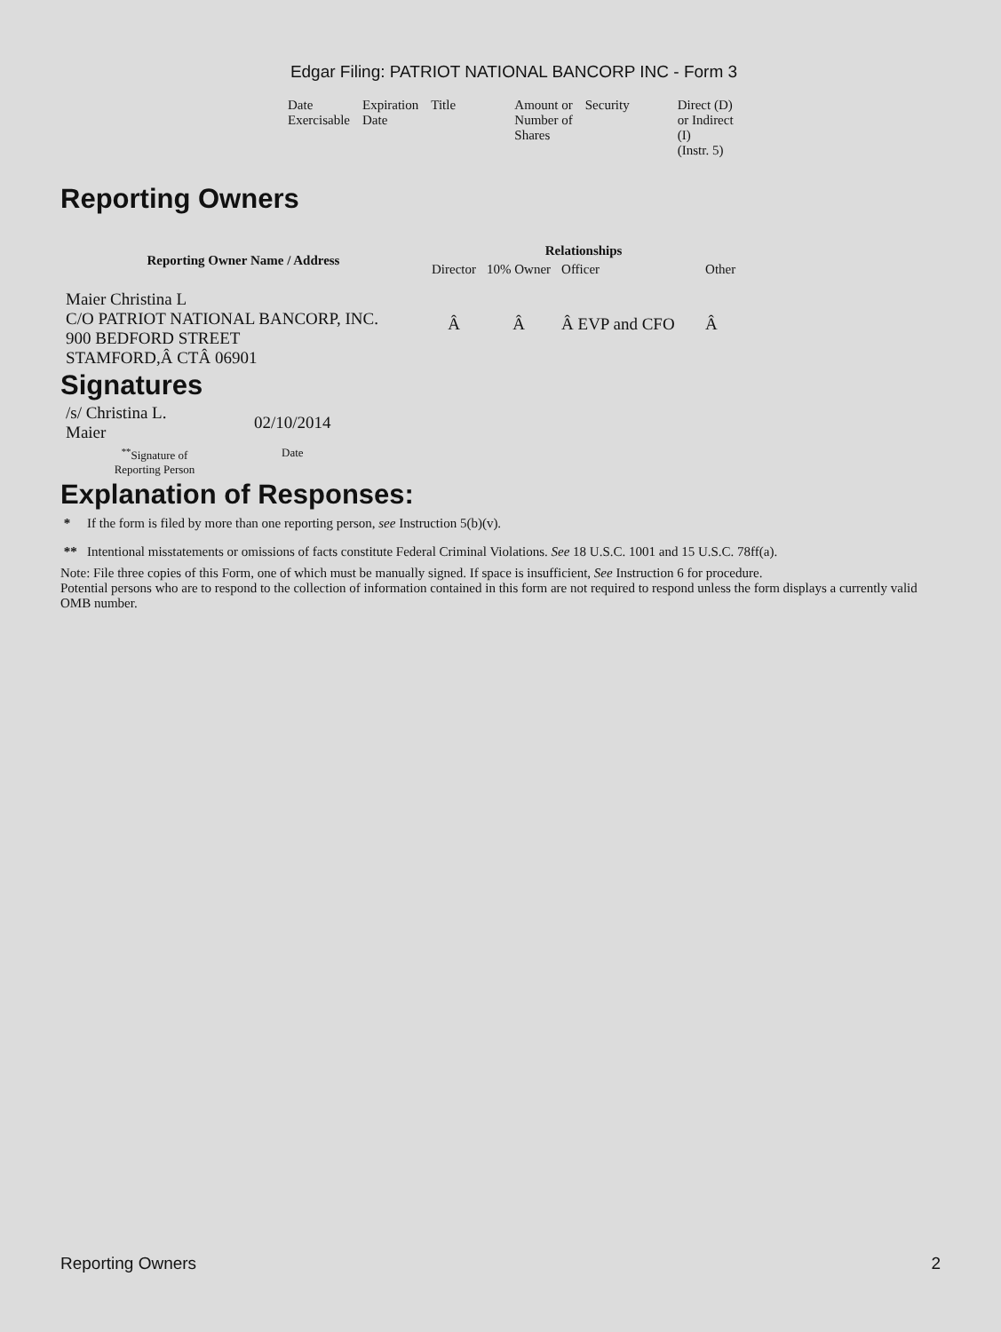Edgar Filing: PATRIOT NATIONAL BANCORP INC - Form 3
| Date Exercisable | Expiration Date | Title | Amount or Number of Shares | Security | Direct (D) or Indirect (I) (Instr. 5) |
Reporting Owners
| Reporting Owner Name / Address | Relationships | | | |
| --- | --- | --- | --- | --- |
| | Director | 10% Owner | Officer | Other |
| Maier Christina L C/O PATRIOT NATIONAL BANCORP, INC. 900 BEDFORD STREET STAMFORD,Â CTÂ 06901 | Â | Â | Â EVP and CFO | Â |
Signatures
| /s/ Christina L. Maier | 02/10/2014 |
| <sup>**</sup> Signature of Reporting Person | Date |
Explanation of Responses:
* If the form is filed by more than one reporting person, see Instruction 5(b)(v).
** Intentional misstatements or omissions of facts constitute Federal Criminal Violations. See 18 U.S.C. 1001 and 15 U.S.C. 78ff(a).
Note: File three copies of this Form, one of which must be manually signed. If space is insufficient, See Instruction 6 for procedure.
Potential persons who are to respond to the collection of information contained in this form are not required to respond unless the form displays a currently valid OMB number.
Reporting Owners 2